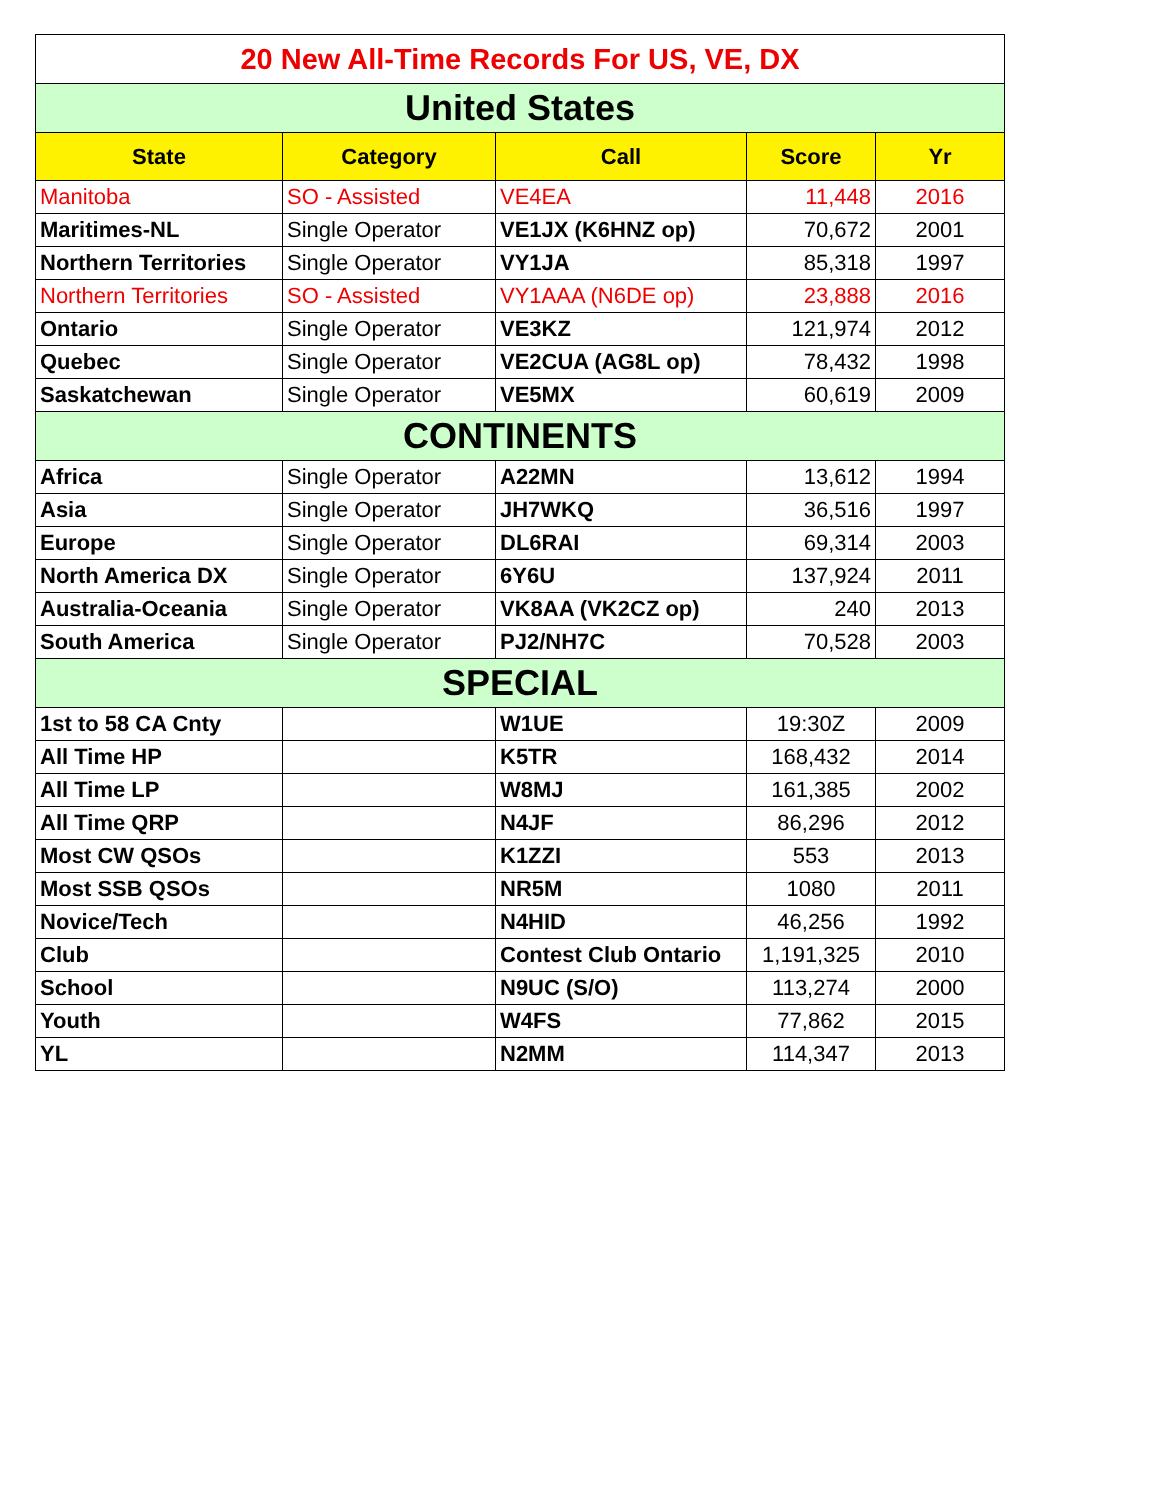| 20 New All-Time Records For US, VE, DX | | | | |
| United States | | | | |
| State | Category | Call | Score | Yr |
| Manitoba | SO - Assisted | VE4EA | 11,448 | 2016 |
| Maritimes-NL | Single Operator | VE1JX (K6HNZ op) | 70,672 | 2001 |
| Northern Territories | Single Operator | VY1JA | 85,318 | 1997 |
| Northern Territories | SO - Assisted | VY1AAA (N6DE op) | 23,888 | 2016 |
| Ontario | Single Operator | VE3KZ | 121,974 | 2012 |
| Quebec | Single Operator | VE2CUA (AG8L op) | 78,432 | 1998 |
| Saskatchewan | Single Operator | VE5MX | 60,619 | 2009 |
| CONTINENTS | | | | |
| Africa | Single Operator | A22MN | 13,612 | 1994 |
| Asia | Single Operator | JH7WKQ | 36,516 | 1997 |
| Europe | Single Operator | DL6RAI | 69,314 | 2003 |
| North America DX | Single Operator | 6Y6U | 137,924 | 2011 |
| Australia-Oceania | Single Operator | VK8AA (VK2CZ op) | 240 | 2013 |
| South America | Single Operator | PJ2/NH7C | 70,528 | 2003 |
| SPECIAL | | | | |
| 1st to 58 CA Cnty | | W1UE | 19:30Z | 2009 |
| All Time HP | | K5TR | 168,432 | 2014 |
| All Time LP | | W8MJ | 161,385 | 2002 |
| All Time QRP | | N4JF | 86,296 | 2012 |
| Most CW QSOs | | K1ZZI | 553 | 2013 |
| Most SSB QSOs | | NR5M | 1080 | 2011 |
| Novice/Tech | | N4HID | 46,256 | 1992 |
| Club | | Contest Club Ontario | 1,191,325 | 2010 |
| School | | N9UC (S/O) | 113,274 | 2000 |
| Youth | | W4FS | 77,862 | 2015 |
| YL | | N2MM | 114,347 | 2013 |